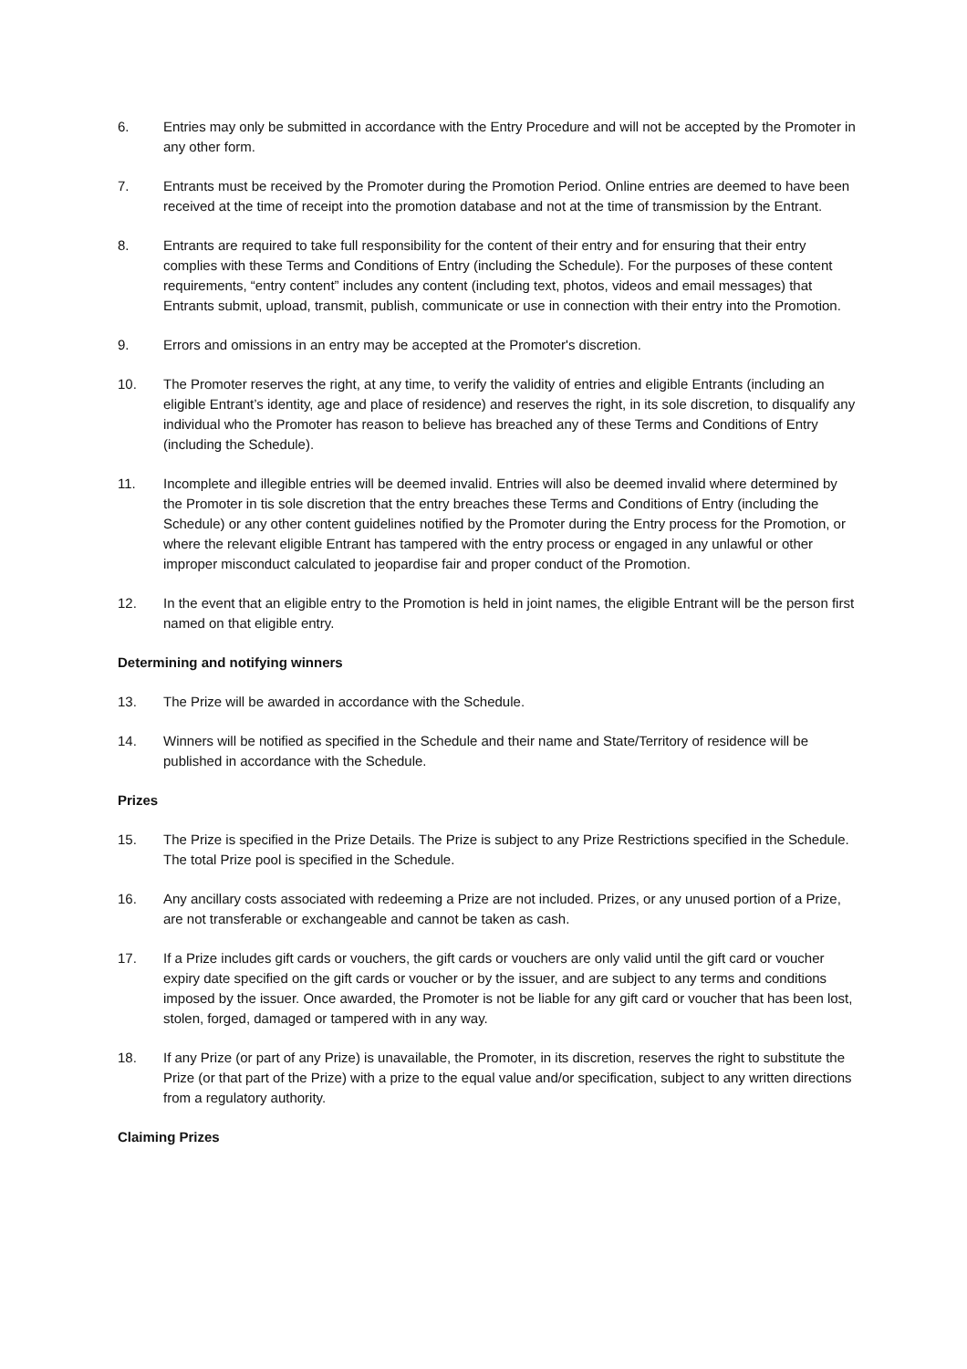6. Entries may only be submitted in accordance with the Entry Procedure and will not be accepted by the Promoter in any other form.
7. Entrants must be received by the Promoter during the Promotion Period. Online entries are deemed to have been received at the time of receipt into the promotion database and not at the time of transmission by the Entrant.
8. Entrants are required to take full responsibility for the content of their entry and for ensuring that their entry complies with these Terms and Conditions of Entry (including the Schedule). For the purposes of these content requirements, “entry content” includes any content (including text, photos, videos and email messages) that Entrants submit, upload, transmit, publish, communicate or use in connection with their entry into the Promotion.
9. Errors and omissions in an entry may be accepted at the Promoter's discretion.
10. The Promoter reserves the right, at any time, to verify the validity of entries and eligible Entrants (including an eligible Entrant’s identity, age and place of residence) and reserves the right, in its sole discretion, to disqualify any individual who the Promoter has reason to believe has breached any of these Terms and Conditions of Entry (including the Schedule).
11. Incomplete and illegible entries will be deemed invalid. Entries will also be deemed invalid where determined by the Promoter in tis sole discretion that the entry breaches these Terms and Conditions of Entry (including the Schedule) or any other content guidelines notified by the Promoter during the Entry process for the Promotion, or where the relevant eligible Entrant has tampered with the entry process or engaged in any unlawful or other improper misconduct calculated to jeopardise fair and proper conduct of the Promotion.
12. In the event that an eligible entry to the Promotion is held in joint names, the eligible Entrant will be the person first named on that eligible entry.
Determining and notifying winners
13. The Prize will be awarded in accordance with the Schedule.
14. Winners will be notified as specified in the Schedule and their name and State/Territory of residence will be published in accordance with the Schedule.
Prizes
15. The Prize is specified in the Prize Details. The Prize is subject to any Prize Restrictions specified in the Schedule. The total Prize pool is specified in the Schedule.
16. Any ancillary costs associated with redeeming a Prize are not included. Prizes, or any unused portion of a Prize, are not transferable or exchangeable and cannot be taken as cash.
17. If a Prize includes gift cards or vouchers, the gift cards or vouchers are only valid until the gift card or voucher expiry date specified on the gift cards or voucher or by the issuer, and are subject to any terms and conditions imposed by the issuer. Once awarded, the Promoter is not be liable for any gift card or voucher that has been lost, stolen, forged, damaged or tampered with in any way.
18. If any Prize (or part of any Prize) is unavailable, the Promoter, in its discretion, reserves the right to substitute the Prize (or that part of the Prize) with a prize to the equal value and/or specification, subject to any written directions from a regulatory authority.
Claiming Prizes